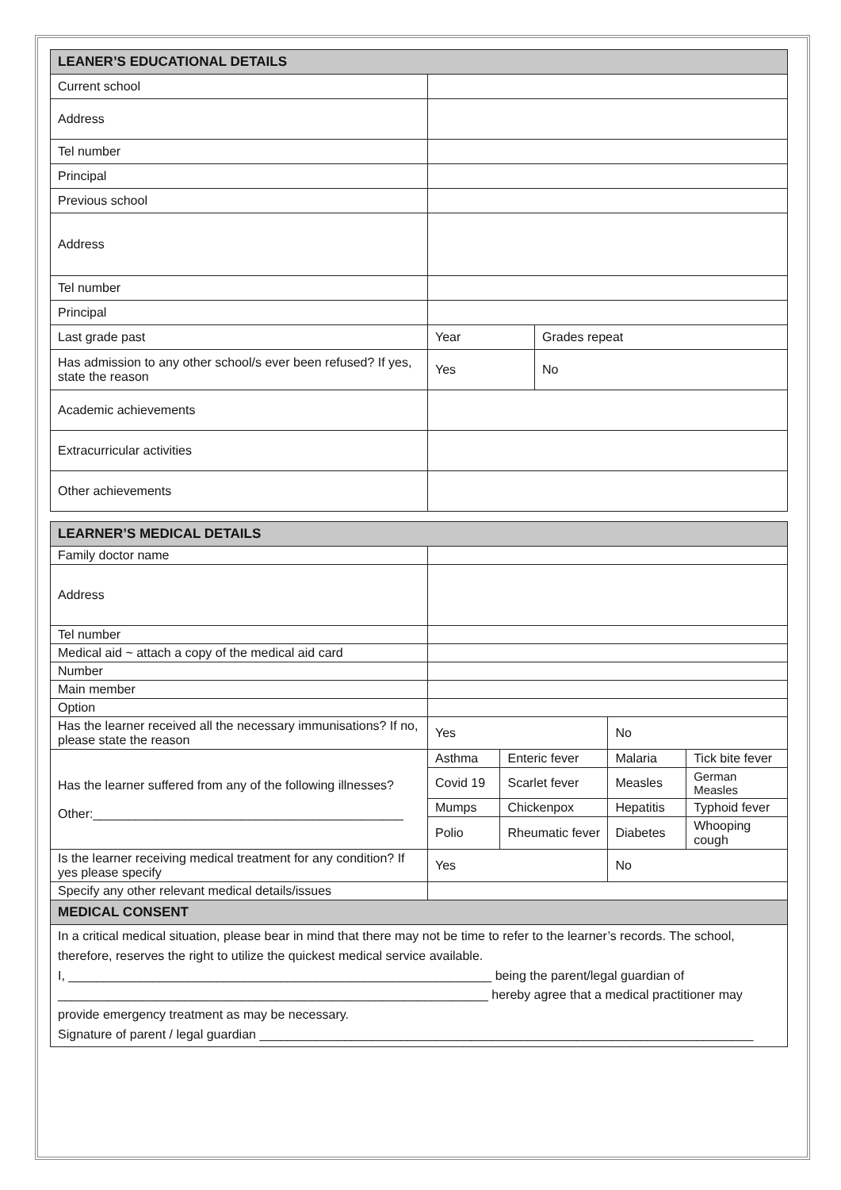| LEANER’S EDUCATIONAL DETAILS | | |
| --- | --- | --- |
| Current school | | |
| Address | | |
| Tel number | | |
| Principal | | |
| Previous school | | |
| Address | | |
| Tel number | | |
| Principal | | |
| Last grade past | Year | Grades repeat |
| Has admission to any other school/s ever been refused? If yes, state the reason | Yes | No |
| Academic achievements | | |
| Extracurricular activities | | |
| Other achievements | | |
| LEARNER’S MEDICAL DETAILS | | | | |
| --- | --- | --- | --- | --- |
| Family doctor name | | | | |
| Address | | | | |
| Tel number | | | | |
| Medical aid ~ attach a copy of the medical aid card | | | | |
| Number | | | | |
| Main member | | | | |
| Option | | | | |
| Has the learner received all the necessary immunisations? If no, please state the reason | Yes | | No | |
| Has the learner suffered from any of the following illnesses? Other:____________________________________________ | Asthma | Enteric fever | Malaria | Tick bite fever |
| | Covid 19 | Scarlet fever | Measles | German Measles |
| | Mumps | Chickenpox | Hepatitis | Typhoid fever |
| | Polio | Rheumatic fever | Diabetes | Whooping cough |
| Is the learner receiving medical treatment for any condition? If yes please specify | Yes | | No | |
| Specify any other relevant medical details/issues | | | | |
| MEDICAL CONSENT | | | | |
| In a critical medical situation, please bear in mind that there may not be time to refer to the learner’s records. The school, therefore, reserves the right to utilize the quickest medical service available. I, ____________________________________________________________ being the parent/legal guardian of _____________________________________________________________ hereby agree that a medical practitioner may provide emergency treatment as may be necessary. Signature of parent / legal guardian ______________________________________________________________________ | | | | |